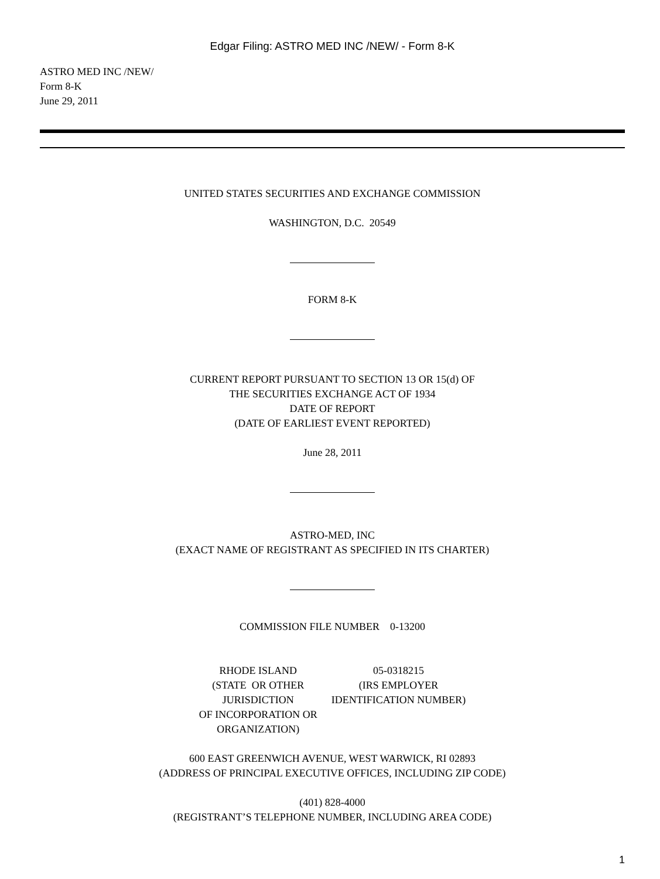Edgar Filing: ASTRO MED INC /NEW/ - Form 8-K
ASTRO MED INC /NEW/
Form 8-K
June 29, 2011
UNITED STATES SECURITIES AND EXCHANGE COMMISSION
WASHINGTON, D.C. 20549
FORM 8-K
CURRENT REPORT PURSUANT TO SECTION 13 OR 15(d) OF
THE SECURITIES EXCHANGE ACT OF 1934
DATE OF REPORT
(DATE OF EARLIEST EVENT REPORTED)
June 28, 2011
ASTRO-MED, INC
(EXACT NAME OF REGISTRANT AS SPECIFIED IN ITS CHARTER)
COMMISSION FILE NUMBER 0-13200
| RHODE ISLAND (STATE OR OTHER JURISDICTION OF INCORPORATION OR ORGANIZATION) | 05-0318215 (IRS EMPLOYER IDENTIFICATION NUMBER) |
600 EAST GREENWICH AVENUE, WEST WARWICK, RI 02893
(ADDRESS OF PRINCIPAL EXECUTIVE OFFICES, INCLUDING ZIP CODE)
(401) 828-4000
(REGISTRANT’S TELEPHONE NUMBER, INCLUDING AREA CODE)
1